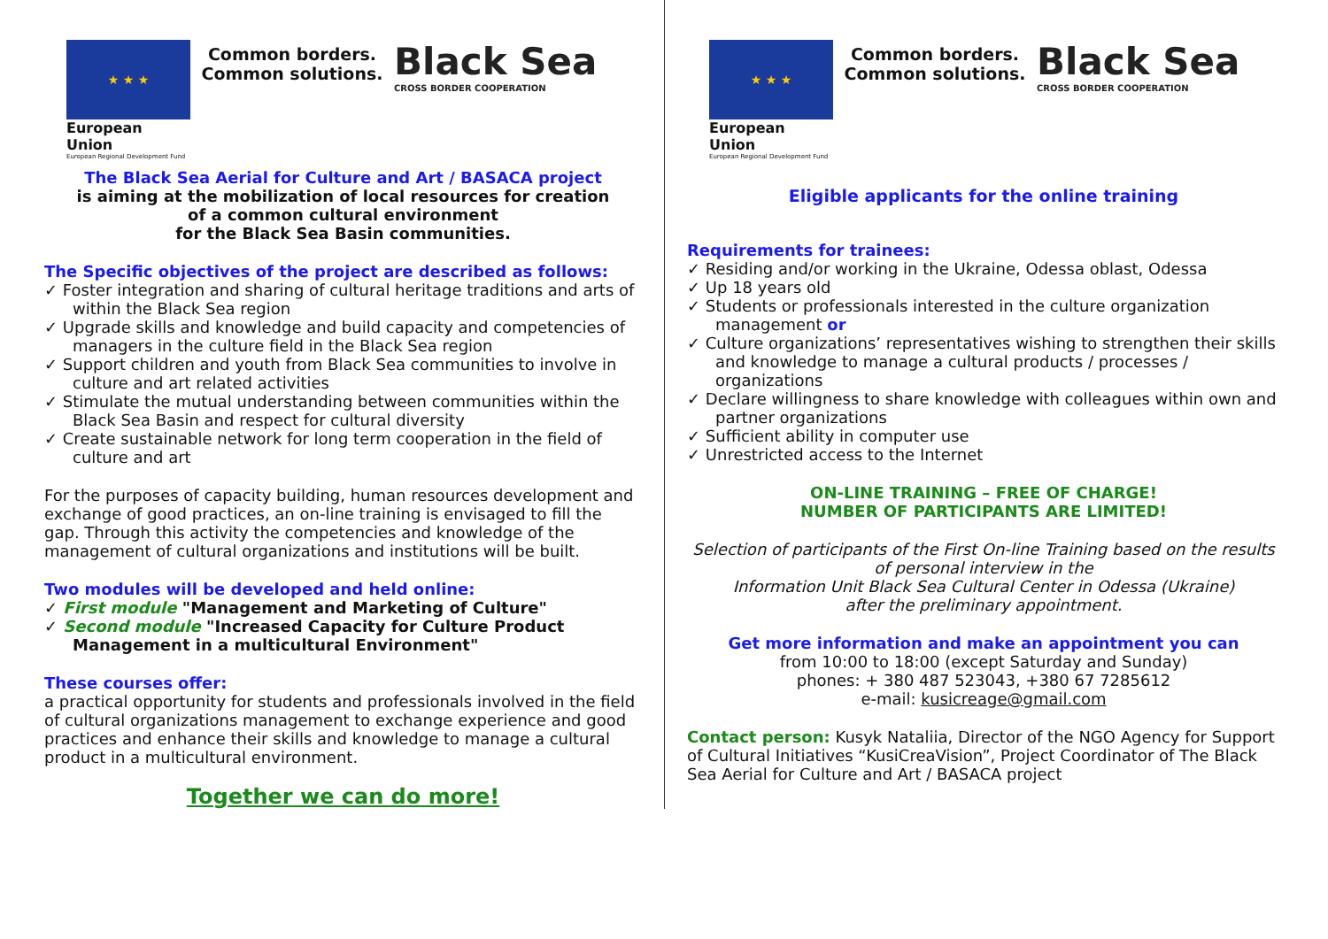★ ★ ★
European Union
European Regional Development Fund
Common borders.
Common solutions.
Black Sea
CROSS BORDER COOPERATION
The Black Sea Aerial for Culture and Art / BASACA project
is aiming at the mobilization of local resources for creation
of a common cultural environment
for the Black Sea Basin communities.
The Specific objectives of the project are described as follows:
✓ Foster integration and sharing of cultural heritage traditions and arts of within the Black Sea region
✓ Upgrade skills and knowledge and build capacity and competencies of managers in the culture field in the Black Sea region
✓ Support children and youth from Black Sea communities to involve in culture and art related activities
✓ Stimulate the mutual understanding between communities within the Black Sea Basin and respect for cultural diversity
✓ Create sustainable network for long term cooperation in the field of culture and art
For the purposes of capacity building, human resources development and exchange of good practices, an on-line training is envisaged to fill the gap. Through this activity the competencies and knowledge of the management of cultural organizations and institutions will be built.
Two modules will be developed and held online:
✓ First module "Management and Marketing of Culture"
✓ Second module "Increased Capacity for Culture Product Management in a multicultural Environment"
These courses offer:
a practical opportunity for students and professionals involved in the field of cultural organizations management to exchange experience and good practices and enhance their skills and knowledge to manage a cultural product in a multicultural environment.
Together we can do more!
★ ★ ★
European Union
European Regional Development Fund
Common borders.
Common solutions.
Black Sea
CROSS BORDER COOPERATION
Eligible applicants for the online training
Requirements for trainees:
✓ Residing and/or working in the Ukraine, Odessa oblast, Odessa
✓ Up 18 years old
✓ Students or professionals interested in the culture organization management or
✓ Culture organizations’ representatives wishing to strengthen their skills and knowledge to manage a cultural products / processes / organizations
✓ Declare willingness to share knowledge with colleagues within own and partner organizations
✓ Sufficient ability in computer use
✓ Unrestricted access to the Internet
ON-LINE TRAINING – FREE OF CHARGE!
NUMBER OF PARTICIPANTS ARE LIMITED!
Selection of participants of the First On-line Training based on the results of personal interview in the
Information Unit Black Sea Cultural Center in Odessa (Ukraine)
after the preliminary appointment.
Get more information and make an appointment you can
from 10:00 to 18:00 (except Saturday and Sunday)
phones: + 380 487 523043, +380 67 7285612
e-mail: kusicreage@gmail.com
Contact person: Kusyk Nataliia, Director of the NGO Agency for Support of Cultural Initiatives “KusiCreaVision”, Project Coordinator of The Black Sea Aerial for Culture and Art / BASACA project